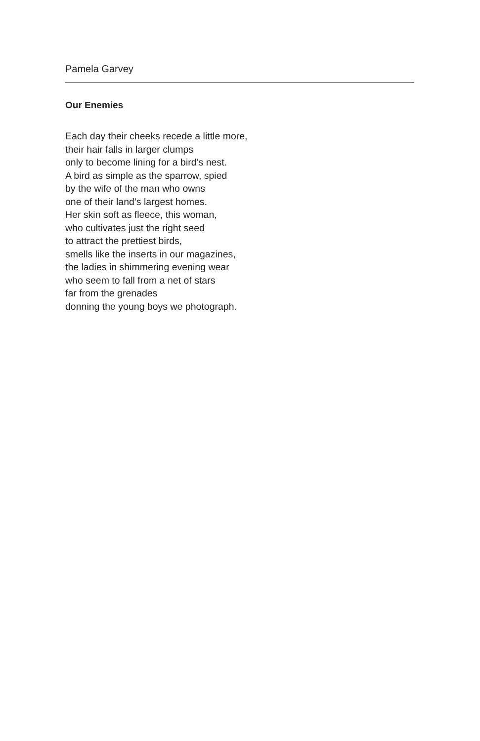Pamela Garvey
Our Enemies
Each day their cheeks recede a little more,
their hair falls in larger clumps
only to become lining for a bird’s nest.
A bird as simple as the sparrow, spied
by the wife of the man who owns
one of their land’s largest homes.
Her skin soft as fleece, this woman,
who cultivates just the right seed
to attract the prettiest birds,
smells like the inserts in our magazines,
the ladies in shimmering evening wear
who seem to fall from a net of stars
far from the grenades
donning the young boys we photograph.